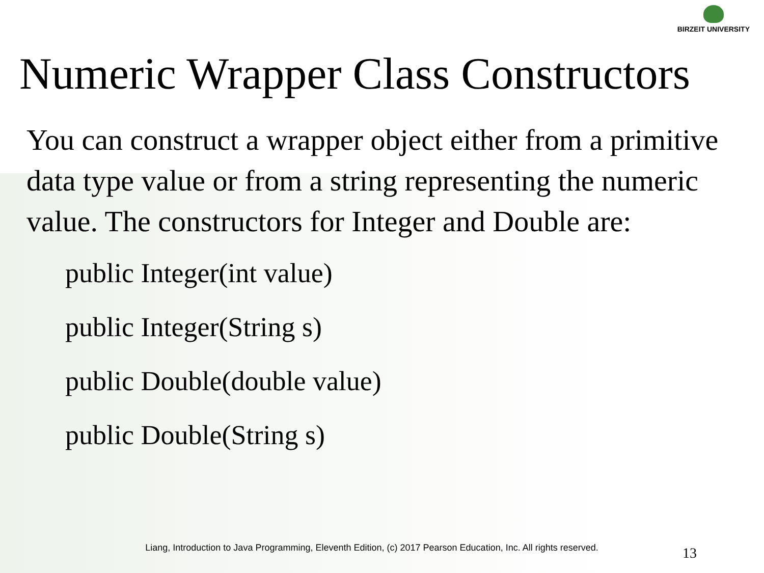BIRZEIT UNIVERSITY
Numeric Wrapper Class Constructors
You can construct a wrapper object either from a primitive data type value or from a string representing the numeric value. The constructors for Integer and Double are:
public Integer(int value)
public Integer(String s)
public Double(double value)
public Double(String s)
Liang, Introduction to Java Programming, Eleventh Edition, (c) 2017 Pearson Education, Inc. All rights reserved.
13